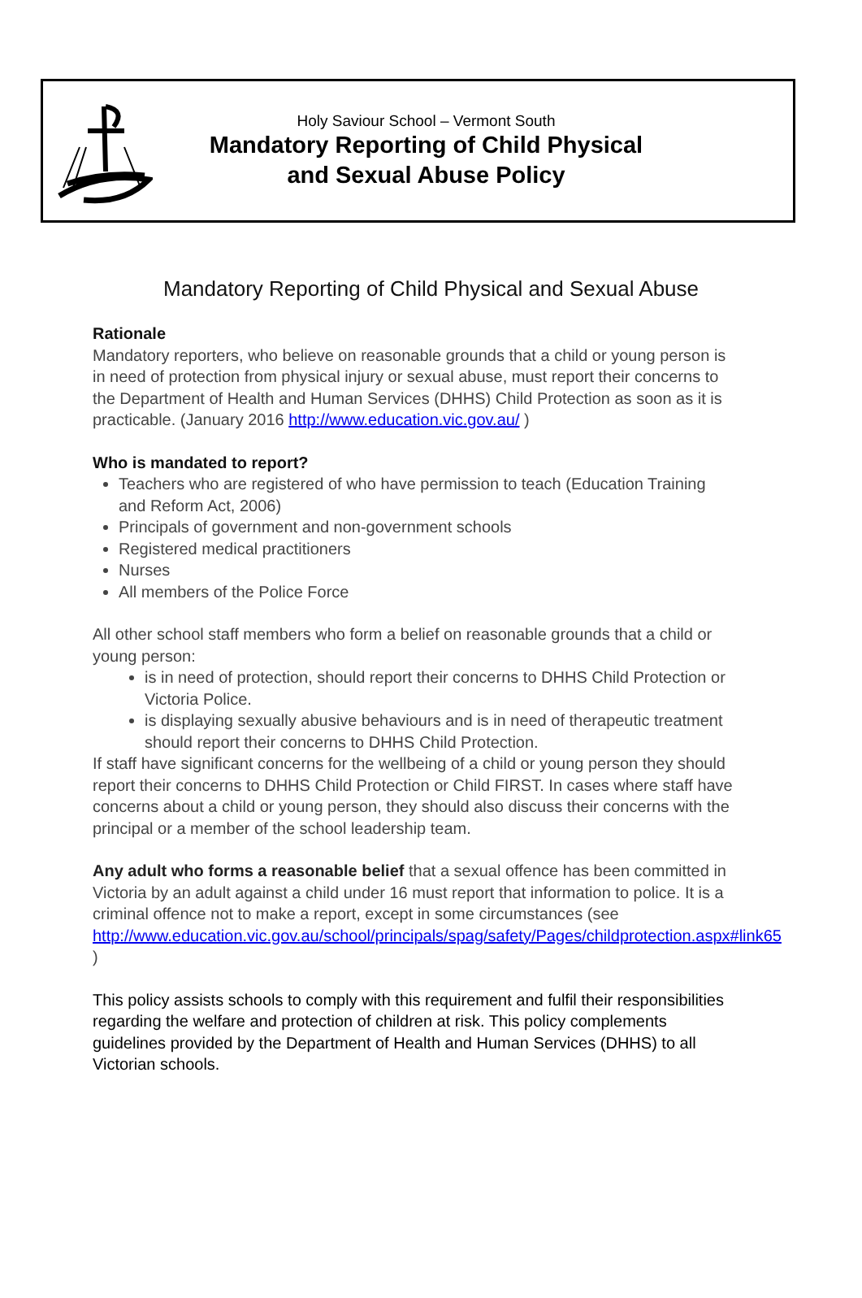Holy Saviour School – Vermont South
Mandatory Reporting of Child Physical
and Sexual Abuse Policy
Mandatory Reporting of Child Physical and Sexual Abuse
Rationale
Mandatory reporters, who believe on reasonable grounds that a child or young person is in need of protection from physical injury or sexual abuse, must report their concerns to the Department of Health and Human Services (DHHS) Child Protection as soon as it is practicable. (January 2016 http://www.education.vic.gov.au/ )
Who is mandated to report?
Teachers who are registered of who have permission to teach (Education Training and Reform Act, 2006)
Principals of government and non-government schools
Registered medical practitioners
Nurses
All members of the Police Force
All other school staff members who form a belief on reasonable grounds that a child or young person:
is in need of protection, should report their concerns to DHHS Child Protection or Victoria Police.
is displaying sexually abusive behaviours and is in need of therapeutic treatment should report their concerns to DHHS Child Protection.
If staff have significant concerns for the wellbeing of a child or young person they should report their concerns to DHHS Child Protection or Child FIRST. In cases where staff have concerns about a child or young person, they should also discuss their concerns with the principal or a member of the school leadership team.
Any adult who forms a reasonable belief that a sexual offence has been committed in Victoria by an adult against a child under 16 must report that information to police. It is a criminal offence not to make a report, except in some circumstances (see http://www.education.vic.gov.au/school/principals/spag/safety/Pages/childprotection.aspx#link65 )
This policy assists schools to comply with this requirement and fulfil their responsibilities regarding the welfare and protection of children at risk. This policy complements guidelines provided by the Department of Health and Human Services (DHHS) to all Victorian schools.